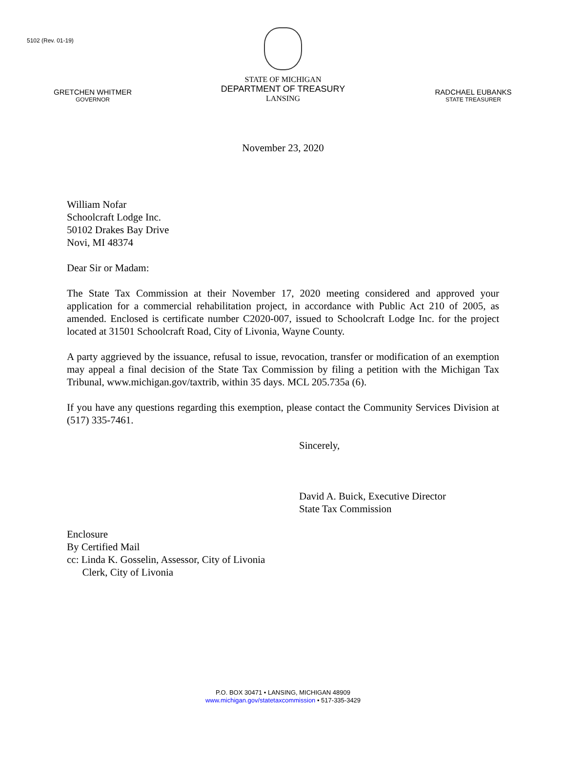5102 (Rev. 01-19)
GRETCHEN WHITMER
GOVERNOR
STATE OF MICHIGAN
DEPARTMENT OF TREASURY
LANSING
RADCHAEL EUBANKS
STATE TREASURER
November 23, 2020
William Nofar
Schoolcraft Lodge Inc.
50102 Drakes Bay Drive
Novi, MI 48374
Dear Sir or Madam:
The State Tax Commission at their November 17, 2020 meeting considered and approved your application for a commercial rehabilitation project, in accordance with Public Act 210 of 2005, as amended. Enclosed is certificate number C2020-007, issued to Schoolcraft Lodge Inc. for the project located at 31501 Schoolcraft Road, City of Livonia, Wayne County.
A party aggrieved by the issuance, refusal to issue, revocation, transfer or modification of an exemption may appeal a final decision of the State Tax Commission by filing a petition with the Michigan Tax Tribunal, www.michigan.gov/taxtrib, within 35 days. MCL 205.735a (6).
If you have any questions regarding this exemption, please contact the Community Services Division at (517) 335-7461.
Sincerely,
David A. Buick, Executive Director
State Tax Commission
Enclosure
By Certified Mail
cc: Linda K. Gosselin, Assessor, City of Livonia
Clerk, City of Livonia
P.O. BOX 30471 • LANSING, MICHIGAN 48909
www.michigan.gov/statetaxcommission • 517-335-3429